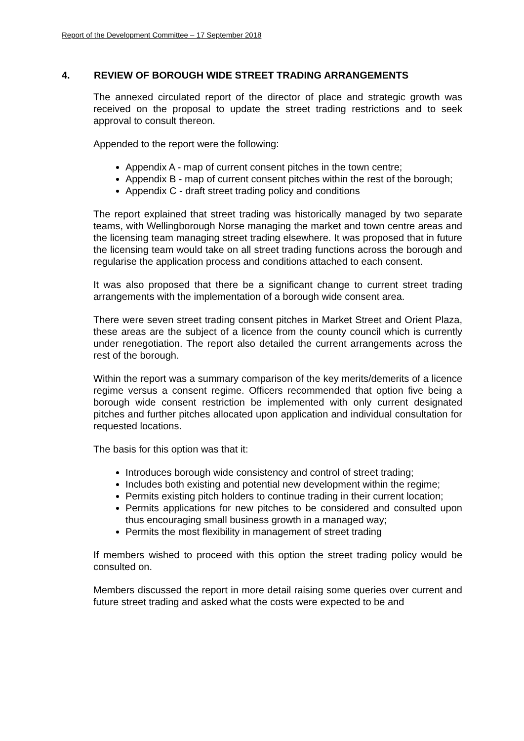Report of the Development Committee – 17 September 2018
4. REVIEW OF BOROUGH WIDE STREET TRADING ARRANGEMENTS
The annexed circulated report of the director of place and strategic growth was received on the proposal to update the street trading restrictions and to seek approval to consult thereon.
Appended to the report were the following:
Appendix A - map of current consent pitches in the town centre;
Appendix B - map of current consent pitches within the rest of the borough;
Appendix C - draft street trading policy and conditions
The report explained that street trading was historically managed by two separate teams, with Wellingborough Norse managing the market and town centre areas and the licensing team managing street trading elsewhere. It was proposed that in future the licensing team would take on all street trading functions across the borough and regularise the application process and conditions attached to each consent.
It was also proposed that there be a significant change to current street trading arrangements with the implementation of a borough wide consent area.
There were seven street trading consent pitches in Market Street and Orient Plaza, these areas are the subject of a licence from the county council which is currently under renegotiation. The report also detailed the current arrangements across the rest of the borough.
Within the report was a summary comparison of the key merits/demerits of a licence regime versus a consent regime. Officers recommended that option five being a borough wide consent restriction be implemented with only current designated pitches and further pitches allocated upon application and individual consultation for requested locations.
The basis for this option was that it:
Introduces borough wide consistency and control of street trading;
Includes both existing and potential new development within the regime;
Permits existing pitch holders to continue trading in their current location;
Permits applications for new pitches to be considered and consulted upon thus encouraging small business growth in a managed way;
Permits the most flexibility in management of street trading
If members wished to proceed with this option the street trading policy would be consulted on.
Members discussed the report in more detail raising some queries over current and future street trading and asked what the costs were expected to be and